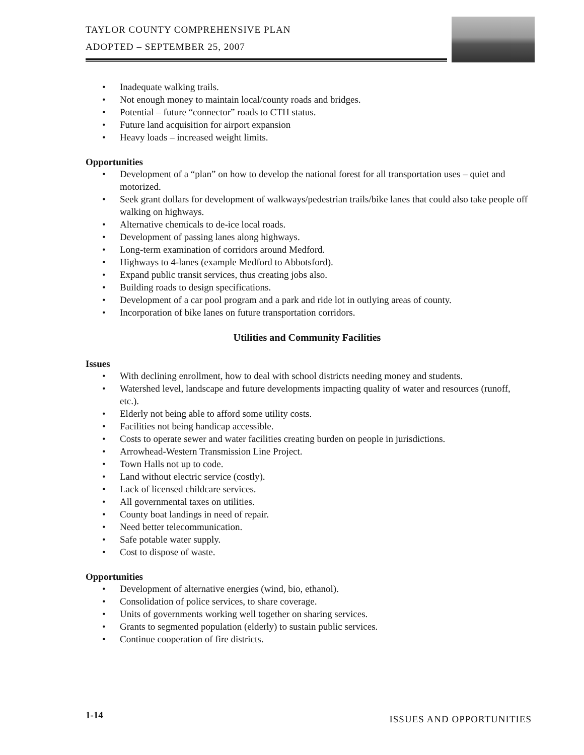TAYLOR COUNTY COMPREHENSIVE PLAN
ADOPTED – SEPTEMBER 25, 2007
• Inadequate walking trails.
• Not enough money to maintain local/county roads and bridges.
• Potential – future “connector” roads to CTH status.
• Future land acquisition for airport expansion
• Heavy loads – increased weight limits.
Opportunities
• Development of a “plan” on how to develop the national forest for all transportation uses – quiet and motorized.
• Seek grant dollars for development of walkways/pedestrian trails/bike lanes that could also take people off walking on highways.
• Alternative chemicals to de-ice local roads.
• Development of passing lanes along highways.
• Long-term examination of corridors around Medford.
• Highways to 4-lanes (example Medford to Abbotsford).
• Expand public transit services, thus creating jobs also.
• Building roads to design specifications.
• Development of a car pool program and a park and ride lot in outlying areas of county.
• Incorporation of bike lanes on future transportation corridors.
Utilities and Community Facilities
Issues
• With declining enrollment, how to deal with school districts needing money and students.
• Watershed level, landscape and future developments impacting quality of water and resources (runoff, etc.).
• Elderly not being able to afford some utility costs.
• Facilities not being handicap accessible.
• Costs to operate sewer and water facilities creating burden on people in jurisdictions.
• Arrowhead-Western Transmission Line Project.
• Town Halls not up to code.
• Land without electric service (costly).
• Lack of licensed childcare services.
• All governmental taxes on utilities.
• County boat landings in need of repair.
• Need better telecommunication.
• Safe potable water supply.
• Cost to dispose of waste.
Opportunities
• Development of alternative energies (wind, bio, ethanol).
• Consolidation of police services, to share coverage.
• Units of governments working well together on sharing services.
• Grants to segmented population (elderly) to sustain public services.
• Continue cooperation of fire districts.
1-14
ISSUES AND OPPORTUNITIES